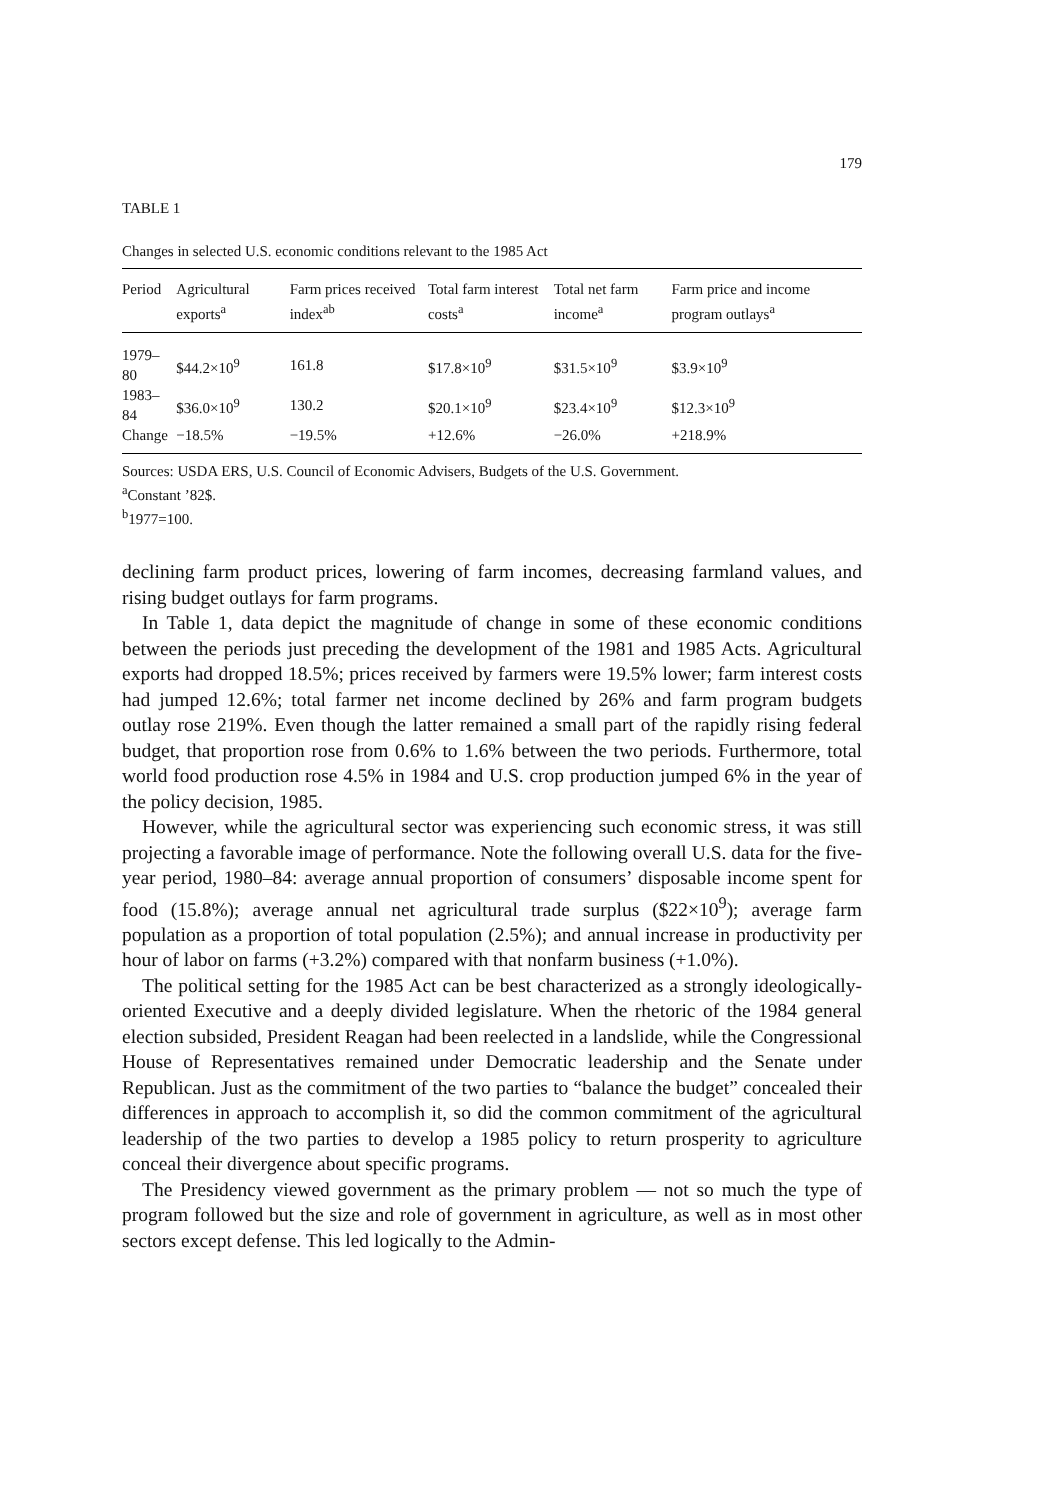179
TABLE 1
Changes in selected U.S. economic conditions relevant to the 1985 Act
| Period | Agricultural exports<sup>a</sup> | Farm prices received index<sup>ab</sup> | Total farm interest costs<sup>a</sup> | Total net farm income<sup>a</sup> | Farm price and income program outlays<sup>a</sup> |
| --- | --- | --- | --- | --- | --- |
| 1979–80 | $44.2×10<sup>9</sup> | 161.8 | $17.8×10<sup>9</sup> | $31.5×10<sup>9</sup> | $3.9×10<sup>9</sup> |
| 1983–84 | $36.0×10<sup>9</sup> | 130.2 | $20.1×10<sup>9</sup> | $23.4×10<sup>9</sup> | $12.3×10<sup>9</sup> |
| Change | −18.5% | −19.5% | +12.6% | −26.0% | +218.9% |
Sources: USDA ERS, U.S. Council of Economic Advisers, Budgets of the U.S. Government.
<sup>a</sup> Constant ’82$.
<sup>b</sup> 1977=100.
declining farm product prices, lowering of farm incomes, decreasing farmland values, and rising budget outlays for farm programs.
In Table 1, data depict the magnitude of change in some of these economic conditions between the periods just preceding the development of the 1981 and 1985 Acts. Agricultural exports had dropped 18.5%; prices received by farmers were 19.5% lower; farm interest costs had jumped 12.6%; total farmer net income declined by 26% and farm program budgets outlay rose 219%. Even though the latter remained a small part of the rapidly rising federal budget, that proportion rose from 0.6% to 1.6% between the two periods. Furthermore, total world food production rose 4.5% in 1984 and U.S. crop production jumped 6% in the year of the policy decision, 1985.
However, while the agricultural sector was experiencing such economic stress, it was still projecting a favorable image of performance. Note the following overall U.S. data for the five-year period, 1980–84: average annual proportion of consumers’ disposable income spent for food (15.8%); average annual net agricultural trade surplus ($22×10<sup>9</sup>); average farm population as a proportion of total population (2.5%); and annual increase in productivity per hour of labor on farms (+3.2%) compared with that nonfarm business (+1.0%).
The political setting for the 1985 Act can be best characterized as a strongly ideologically-oriented Executive and a deeply divided legislature. When the rhetoric of the 1984 general election subsided, President Reagan had been reelected in a landslide, while the Congressional House of Representatives remained under Democratic leadership and the Senate under Republican. Just as the commitment of the two parties to “balance the budget” concealed their differences in approach to accomplish it, so did the common commitment of the agricultural leadership of the two parties to develop a 1985 policy to return prosperity to agriculture conceal their divergence about specific programs.
The Presidency viewed government as the primary problem — not so much the type of program followed but the size and role of government in agriculture, as well as in most other sectors except defense. This led logically to the Admin-